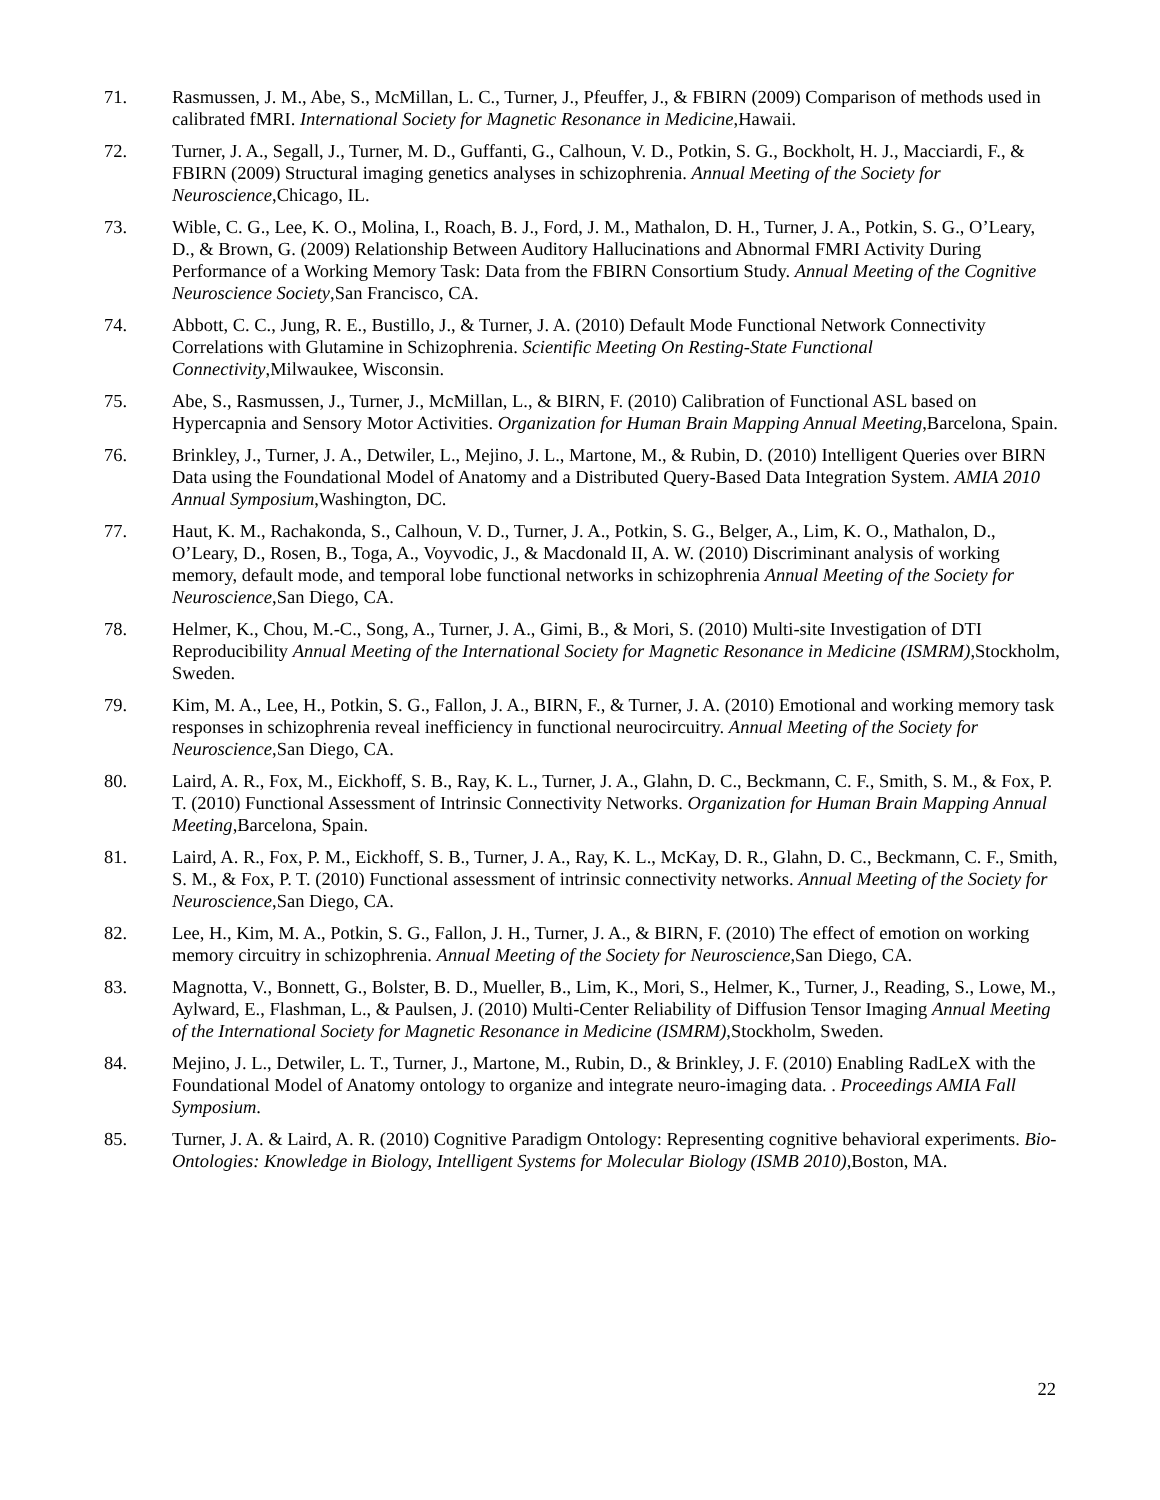71. Rasmussen, J. M., Abe, S., McMillan, L. C., Turner, J., Pfeuffer, J., & FBIRN (2009) Comparison of methods used in calibrated fMRI. International Society for Magnetic Resonance in Medicine,Hawaii.
72. Turner, J. A., Segall, J., Turner, M. D., Guffanti, G., Calhoun, V. D., Potkin, S. G., Bockholt, H. J., Macciardi, F., & FBIRN (2009) Structural imaging genetics analyses in schizophrenia. Annual Meeting of the Society for Neuroscience,Chicago, IL.
73. Wible, C. G., Lee, K. O., Molina, I., Roach, B. J., Ford, J. M., Mathalon, D. H., Turner, J. A., Potkin, S. G., O’Leary, D., & Brown, G. (2009) Relationship Between Auditory Hallucinations and Abnormal FMRI Activity During Performance of a Working Memory Task: Data from the FBIRN Consortium Study. Annual Meeting of the Cognitive Neuroscience Society,San Francisco, CA.
74. Abbott, C. C., Jung, R. E., Bustillo, J., & Turner, J. A. (2010) Default Mode Functional Network Connectivity Correlations with Glutamine in Schizophrenia. Scientific Meeting On Resting-State Functional Connectivity,Milwaukee, Wisconsin.
75. Abe, S., Rasmussen, J., Turner, J., McMillan, L., & BIRN, F. (2010) Calibration of Functional ASL based on Hypercapnia and Sensory Motor Activities. Organization for Human Brain Mapping Annual Meeting,Barcelona, Spain.
76. Brinkley, J., Turner, J. A., Detwiler, L., Mejino, J. L., Martone, M., & Rubin, D. (2010) Intelligent Queries over BIRN Data using the Foundational Model of Anatomy and a Distributed Query-Based Data Integration System. AMIA 2010 Annual Symposium,Washington, DC.
77. Haut, K. M., Rachakonda, S., Calhoun, V. D., Turner, J. A., Potkin, S. G., Belger, A., Lim, K. O., Mathalon, D., O’Leary, D., Rosen, B., Toga, A., Voyvodic, J., & Macdonald II, A. W. (2010) Discriminant analysis of working memory, default mode, and temporal lobe functional networks in schizophrenia Annual Meeting of the Society for Neuroscience,San Diego, CA.
78. Helmer, K., Chou, M.-C., Song, A., Turner, J. A., Gimi, B., & Mori, S. (2010) Multi-site Investigation of DTI Reproducibility Annual Meeting of the International Society for Magnetic Resonance in Medicine (ISMRM),Stockholm, Sweden.
79. Kim, M. A., Lee, H., Potkin, S. G., Fallon, J. A., BIRN, F., & Turner, J. A. (2010) Emotional and working memory task responses in schizophrenia reveal inefficiency in functional neurocircuitry. Annual Meeting of the Society for Neuroscience,San Diego, CA.
80. Laird, A. R., Fox, M., Eickhoff, S. B., Ray, K. L., Turner, J. A., Glahn, D. C., Beckmann, C. F., Smith, S. M., & Fox, P. T. (2010) Functional Assessment of Intrinsic Connectivity Networks. Organization for Human Brain Mapping Annual Meeting,Barcelona, Spain.
81. Laird, A. R., Fox, P. M., Eickhoff, S. B., Turner, J. A., Ray, K. L., McKay, D. R., Glahn, D. C., Beckmann, C. F., Smith, S. M., & Fox, P. T. (2010) Functional assessment of intrinsic connectivity networks. Annual Meeting of the Society for Neuroscience,San Diego, CA.
82. Lee, H., Kim, M. A., Potkin, S. G., Fallon, J. H., Turner, J. A., & BIRN, F. (2010) The effect of emotion on working memory circuitry in schizophrenia. Annual Meeting of the Society for Neuroscience,San Diego, CA.
83. Magnotta, V., Bonnett, G., Bolster, B. D., Mueller, B., Lim, K., Mori, S., Helmer, K., Turner, J., Reading, S., Lowe, M., Aylward, E., Flashman, L., & Paulsen, J. (2010) Multi-Center Reliability of Diffusion Tensor Imaging Annual Meeting of the International Society for Magnetic Resonance in Medicine (ISMRM),Stockholm, Sweden.
84. Mejino, J. L., Detwiler, L. T., Turner, J., Martone, M., Rubin, D., & Brinkley, J. F. (2010) Enabling RadLeX with the Foundational Model of Anatomy ontology to organize and integrate neuro-imaging data. . Proceedings AMIA Fall Symposium.
85. Turner, J. A. & Laird, A. R. (2010) Cognitive Paradigm Ontology: Representing cognitive behavioral experiments. Bio-Ontologies: Knowledge in Biology, Intelligent Systems for Molecular Biology (ISMB 2010),Boston, MA.
22